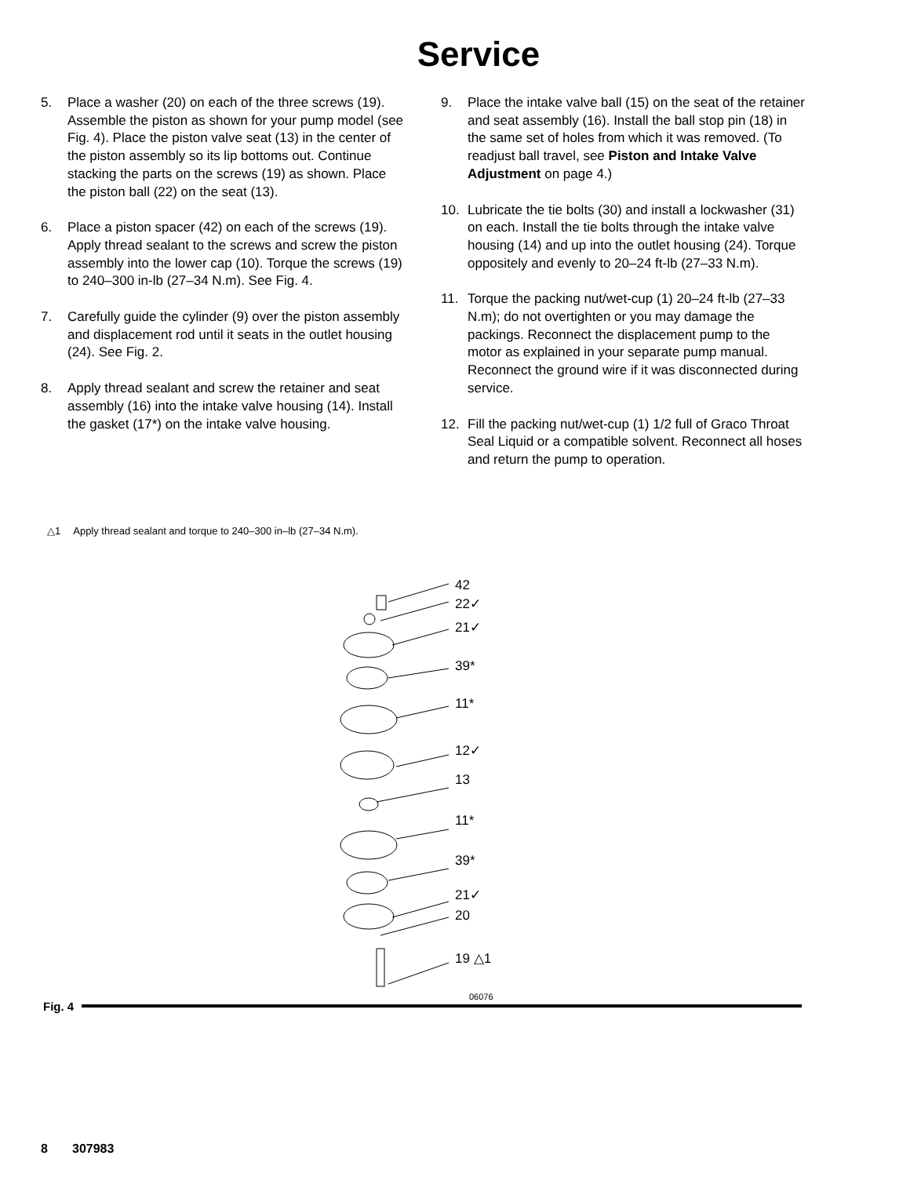Service
5. Place a washer (20) on each of the three screws (19). Assemble the piston as shown for your pump model (see Fig. 4). Place the piston valve seat (13) in the center of the piston assembly so its lip bottoms out. Continue stacking the parts on the screws (19) as shown. Place the piston ball (22) on the seat (13).
6. Place a piston spacer (42) on each of the screws (19). Apply thread sealant to the screws and screw the piston assembly into the lower cap (10). Torque the screws (19) to 240–300 in-lb (27–34 N.m). See Fig. 4.
7. Carefully guide the cylinder (9) over the piston assembly and displacement rod until it seats in the outlet housing (24). See Fig. 2.
8. Apply thread sealant and screw the retainer and seat assembly (16) into the intake valve housing (14). Install the gasket (17*) on the intake valve housing.
9. Place the intake valve ball (15) on the seat of the retainer and seat assembly (16). Install the ball stop pin (18) in the same set of holes from which it was removed. (To readjust ball travel, see Piston and Intake Valve Adjustment on page 4.)
10. Lubricate the tie bolts (30) and install a lockwasher (31) on each. Install the tie bolts through the intake valve housing (14) and up into the outlet housing (24). Torque oppositely and evenly to 20–24 ft-lb (27–33 N.m).
11. Torque the packing nut/wet-cup (1) 20–24 ft-lb (27–33 N.m); do not overtighten or you may damage the packings. Reconnect the displacement pump to the motor as explained in your separate pump manual. Reconnect the ground wire if it was disconnected during service.
12. Fill the packing nut/wet-cup (1) 1/2 full of Graco Throat Seal Liquid or a compatible solvent. Reconnect all hoses and return the pump to operation.
△1 Apply thread sealant and torque to 240–300 in–lb (27–34 N.m).
42
22✓
21✓
39*
11*
12✓
13
11*
39*
21✓
20
19 △1
06076
Fig. 4
8 307983